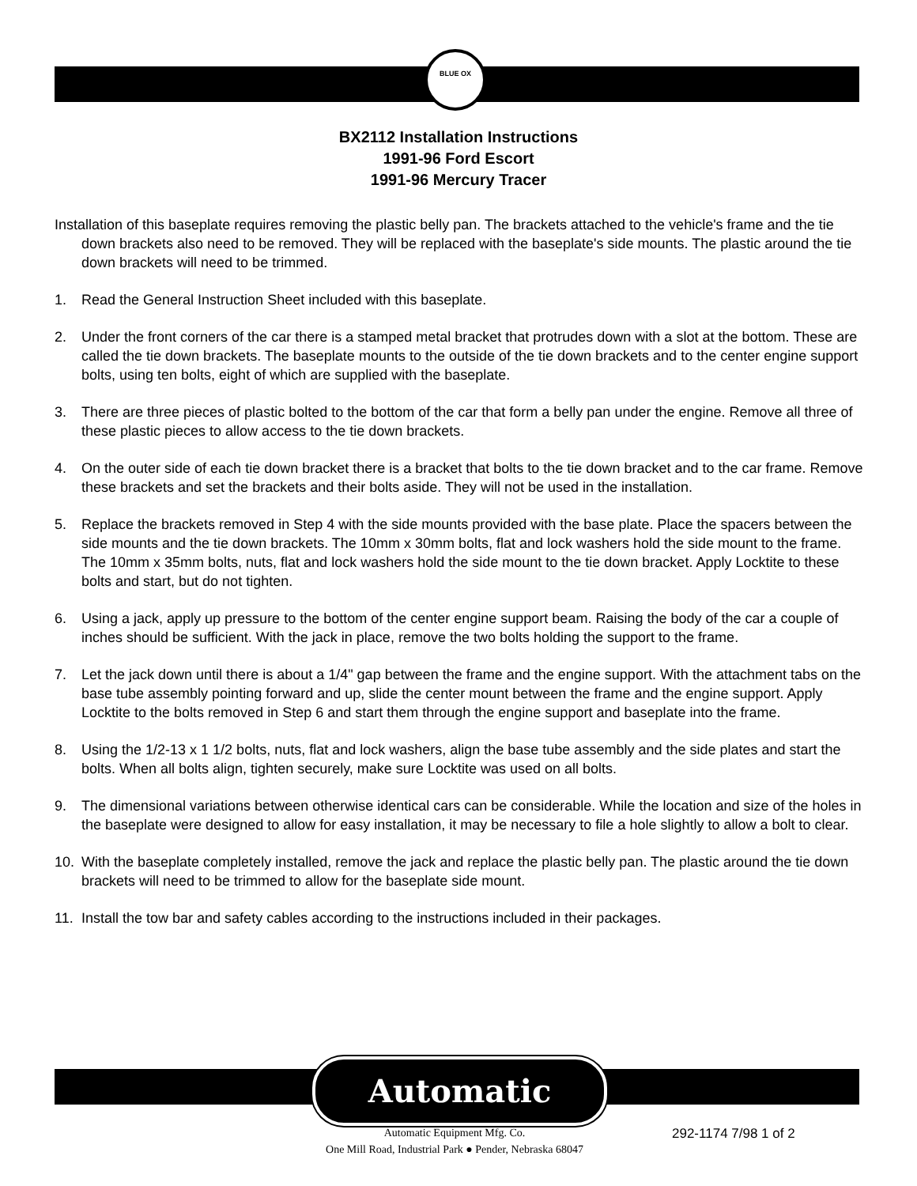BLUE OX
BX2112 Installation Instructions
1991-96 Ford Escort
1991-96 Mercury Tracer
Installation of this baseplate requires removing the plastic belly pan. The brackets attached to the vehicle's frame and the tie down brackets also need to be removed. They will be replaced with the baseplate's side mounts. The plastic around the tie down brackets will need to be trimmed.
1. Read the General Instruction Sheet included with this baseplate.
2. Under the front corners of the car there is a stamped metal bracket that protrudes down with a slot at the bottom. These are called the tie down brackets. The baseplate mounts to the outside of the tie down brackets and to the center engine support bolts, using ten bolts, eight of which are supplied with the baseplate.
3. There are three pieces of plastic bolted to the bottom of the car that form a belly pan under the engine. Remove all three of these plastic pieces to allow access to the tie down brackets.
4. On the outer side of each tie down bracket there is a bracket that bolts to the tie down bracket and to the car frame. Remove these brackets and set the brackets and their bolts aside. They will not be used in the installation.
5. Replace the brackets removed in Step 4 with the side mounts provided with the base plate. Place the spacers between the side mounts and the tie down brackets. The 10mm x 30mm bolts, flat and lock washers hold the side mount to the frame. The 10mm x 35mm bolts, nuts, flat and lock washers hold the side mount to the tie down bracket. Apply Locktite to these bolts and start, but do not tighten.
6. Using a jack, apply up pressure to the bottom of the center engine support beam. Raising the body of the car a couple of inches should be sufficient. With the jack in place, remove the two bolts holding the support to the frame.
7. Let the jack down until there is about a 1/4" gap between the frame and the engine support. With the attachment tabs on the base tube assembly pointing forward and up, slide the center mount between the frame and the engine support. Apply Locktite to the bolts removed in Step 6 and start them through the engine support and baseplate into the frame.
8. Using the 1/2-13 x 1 1/2 bolts, nuts, flat and lock washers, align the base tube assembly and the side plates and start the bolts. When all bolts align, tighten securely, make sure Locktite was used on all bolts.
9. The dimensional variations between otherwise identical cars can be considerable. While the location and size of the holes in the baseplate were designed to allow for easy installation, it may be necessary to file a hole slightly to allow a bolt to clear.
10. With the baseplate completely installed, remove the jack and replace the plastic belly pan. The plastic around the tie down brackets will need to be trimmed to allow for the baseplate side mount.
11. Install the tow bar and safety cables according to the instructions included in their packages.
Automatic
Automatic Equipment Mfg. Co.
One Mill Road, Industrial Park ● Pender, Nebraska 68047
292-1174 7/98 1 of 2